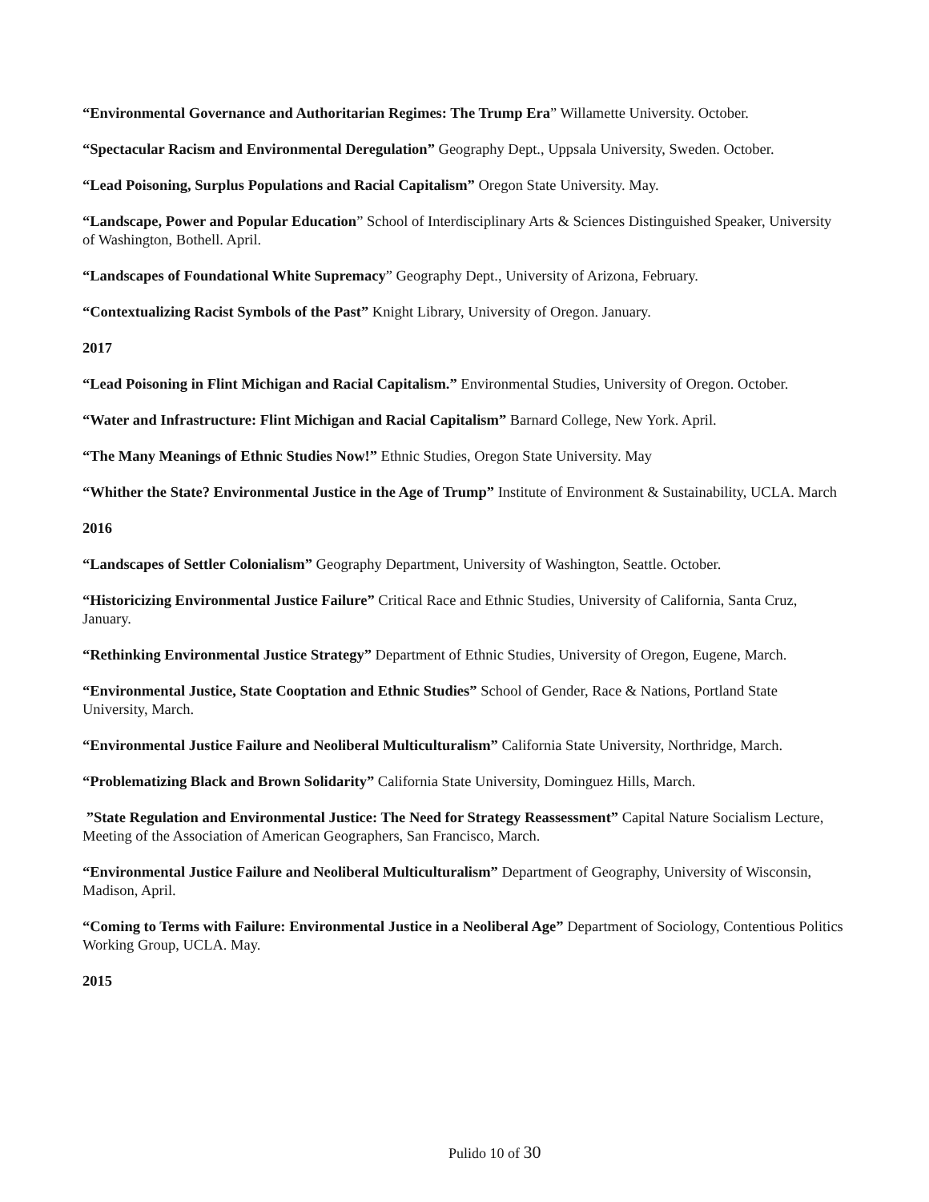“Environmental Governance and Authoritarian Regimes: The Trump Era” Willamette University. October.
“Spectacular Racism and Environmental Deregulation” Geography Dept., Uppsala University, Sweden. October.
“Lead Poisoning, Surplus Populations and Racial Capitalism” Oregon State University. May.
“Landscape, Power and Popular Education” School of Interdisciplinary Arts & Sciences Distinguished Speaker, University of Washington, Bothell. April.
“Landscapes of Foundational White Supremacy” Geography Dept., University of Arizona, February.
“Contextualizing Racist Symbols of the Past” Knight Library, University of Oregon. January.
2017
“Lead Poisoning in Flint Michigan and Racial Capitalism.” Environmental Studies, University of Oregon. October.
“Water and Infrastructure: Flint Michigan and Racial Capitalism” Barnard College, New York. April.
“The Many Meanings of Ethnic Studies Now!” Ethnic Studies, Oregon State University. May
“Whither the State? Environmental Justice in the Age of Trump” Institute of Environment & Sustainability, UCLA. March
2016
“Landscapes of Settler Colonialism” Geography Department, University of Washington, Seattle. October.
“Historicizing Environmental Justice Failure” Critical Race and Ethnic Studies, University of California, Santa Cruz, January.
“Rethinking Environmental Justice Strategy” Department of Ethnic Studies, University of Oregon, Eugene, March.
“Environmental Justice, State Cooptation and Ethnic Studies” School of Gender, Race & Nations, Portland State University, March.
“Environmental Justice Failure and Neoliberal Multiculturalism” California State University, Northridge, March.
“Problematizing Black and Brown Solidarity” California State University, Dominguez Hills, March.
”State Regulation and Environmental Justice: The Need for Strategy Reassessment” Capital Nature Socialism Lecture, Meeting of the Association of American Geographers, San Francisco, March.
“Environmental Justice Failure and Neoliberal Multiculturalism” Department of Geography, University of Wisconsin, Madison, April.
“Coming to Terms with Failure: Environmental Justice in a Neoliberal Age” Department of Sociology, Contentious Politics Working Group, UCLA. May.
2015
Pulido 10 of 30